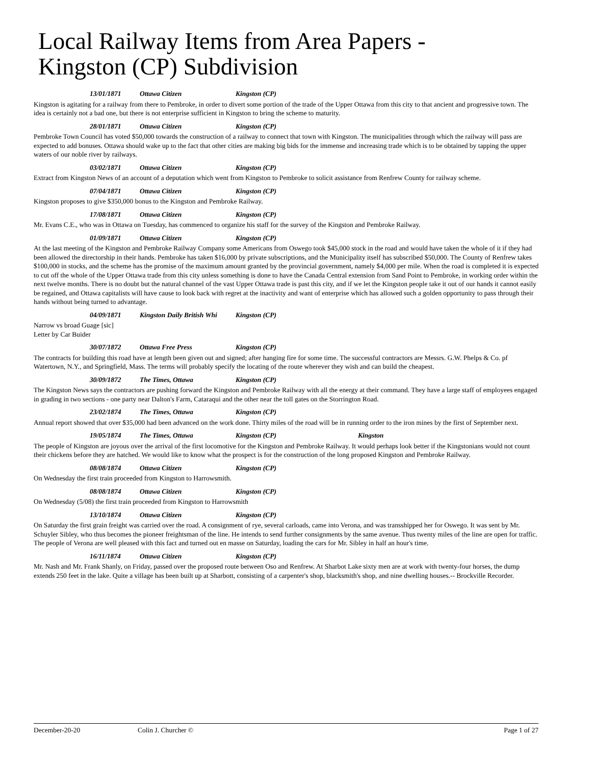Local Railway Items from Area Papers -
Kingston (CP) Subdivision
13/01/1871 Ottawa Citizen Kingston (CP)
Kingston is agitating for a railway from there to Pembroke, in order to divert some portion of the trade of the Upper Ottawa from this city to that ancient and progressive town. The idea is certainly not a bad one, but there is not enterprise sufficient in Kingston to bring the scheme to maturity.
28/01/1871 Ottawa Citizen Kingston (CP)
Pembroke Town Council has voted $50,000 towards the construction of a railway to connect that town with Kingston. The municipalities through which the railway will pass are expected to add bonuses. Ottawa should wake up to the fact that other cities are making big bids for the immense and increasing trade which is to be obtained by tapping the upper waters of our noble river by railways.
03/02/1871 Ottawa Citizen Kingston (CP)
Extract from Kingston News of an account of a deputation which went from Kingston to Pembroke to solicit assistance from Renfrew County for railway scheme.
07/04/1871 Ottawa Citizen Kingston (CP)
Kingston proposes to give $350,000 bonus to the Kingston and Pembroke Railway.
17/08/1871 Ottawa Citizen Kingston (CP)
Mr. Evans C.E., who was in Ottawa on Tuesday, has commenced to organize his staff for the survey of the Kingston and Pembroke Railway.
01/09/1871 Ottawa Citizen Kingston (CP)
At the last meeting of the Kingston and Pembroke Railway Company some Americans from Oswego took $45,000 stock in the road and would have taken the whole of it if they had been allowed the directorship in their hands. Pembroke has taken $16,000 by private subscriptions, and the Municipality itself has subscribed $50,000. The County of Renfrew takes $100,000 in stocks, and the scheme has the promise of the maximum amount granted by the provincial government, namely $4,000 per mile. When the road is completed it is expected to cut off the whole of the Upper Ottawa trade from this city unless something is done to have the Canada Central extension from Sand Point to Pembroke, in working order within the next twelve months. There is no doubt but the natural channel of the vast Upper Ottawa trade is past this city, and if we let the Kingston people take it out of our hands it cannot easily be regained, and Ottawa capitalists will have cause to look back with regret at the inactivity and want of enterprise which has allowed such a golden opportunity to pass through their hands without being turned to advantage.
04/09/1871 Kingston Daily British Whi Kingston (CP)
Narrow vs broad Guage [sic]
Letter by Car Buider
30/07/1872 Ottawa Free Press Kingston (CP)
The contracts for building this road have at length been given out and signed; after hanging fire for some time. The successful contractors are Messrs. G.W. Phelps & Co. pf Watertown, N.Y., and Springfield, Mass. The terms will probably specify the locating of the route wherever they wish and can build the cheapest.
30/09/1872 The Times, Ottawa Kingston (CP)
The Kingston News says the contractors are pushing forward the Kingston and Pembroke Railway with all the energy at their command. They have a large staff of employees engaged in grading in two sections - one party near Dalton's Farm, Cataraqui and the other near the toll gates on the Storrington Road.
23/02/1874 The Times, Ottawa Kingston (CP)
Annual report showed that over $35,000 had been advanced on the work done. Thirty miles of the road will be in running order to the iron mines by the first of September next.
19/05/1874 The Times, Ottawa Kingston (CP) Kingston
The people of Kingston are joyous over the arrival of the first locomotive for the Kingston and Pembroke Railway. It would perhaps look better if the Kingstonians would not count their chickens before they are hatched. We would like to know what the prospect is for the construction of the long proposed Kingston and Pembroke Railway.
08/08/1874 Ottawa Citizen Kingston (CP)
On Wednesday the first train proceeded from Kingston to Harrowsmith.
08/08/1874 Ottawa Citizen Kingston (CP)
On Wednesday (5/08) the first train proceeded from Kingston to Harrowsmith
13/10/1874 Ottawa Citizen Kingston (CP)
On Saturday the first grain freight was carried over the road. A consignment of rye, several carloads, came into Verona, and was transshipped her for Oswego. It was sent by Mr. Schuyler Sibley, who thus becomes the pioneer freightsman of the line. He intends to send further consignments by the same avenue. Thus twenty miles of the line are open for traffic. The people of Verona are well pleased with this fact and turned out en masse on Saturday, loading the cars for Mr. Sibley in half an hour's time.
16/11/1874 Ottawa Citizen Kingston (CP)
Mr. Nash and Mr. Frank Shanly, on Friday, passed over the proposed route between Oso and Renfrew. At Sharbot Lake sixty men are at work with twenty-four horses, the dump extends 250 feet in the lake. Quite a village has been built up at Sharbott, consisting of a carpenter's shop, blacksmith's shop, and nine dwelling houses.-- Brockville Recorder.
December-20-20 Colin J. Churcher © Page 1 of 27